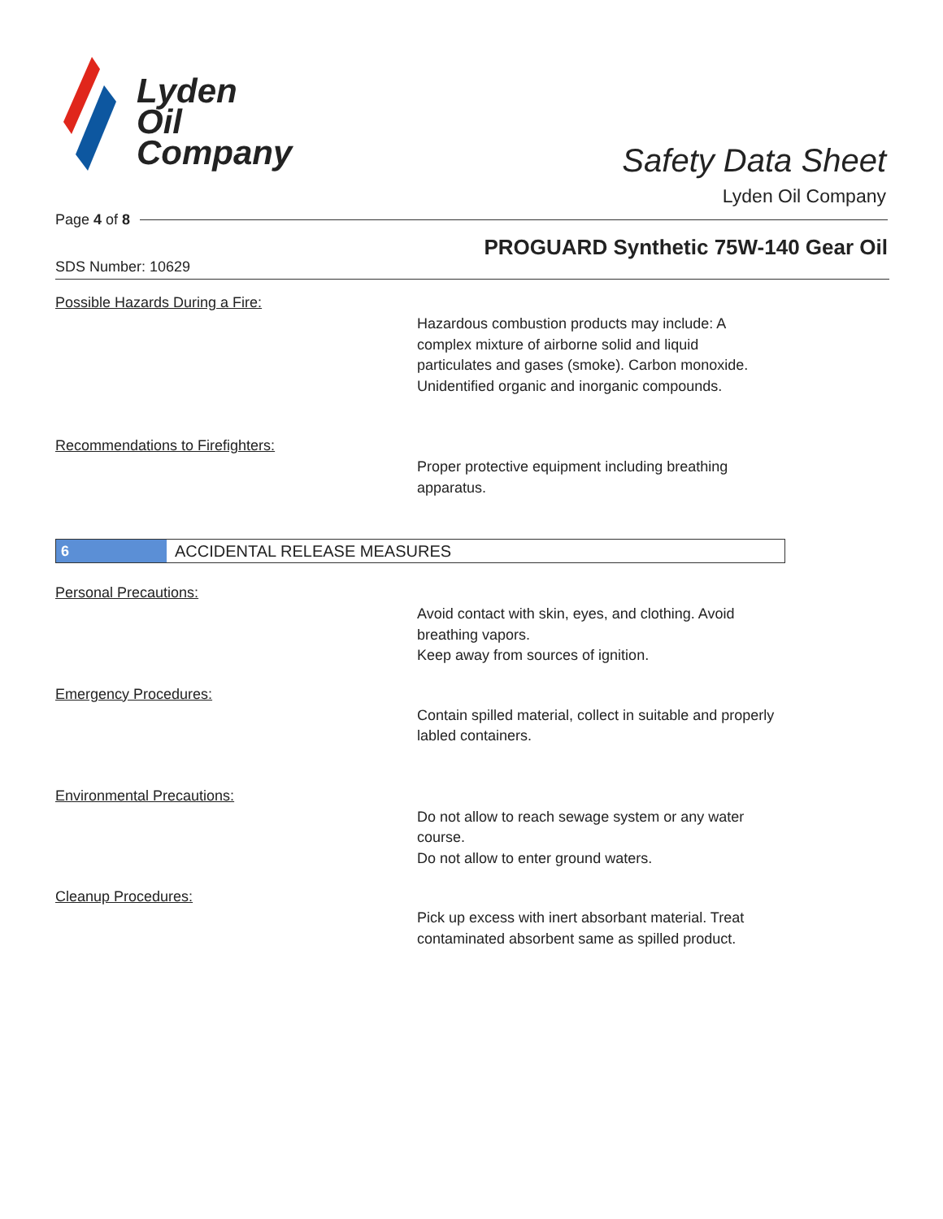Lyden
Oil
Company
Safety Data Sheet
Lyden Oil Company
Page 4 of 8
PROGUARD Synthetic 75W-140 Gear Oil
SDS Number: 10629
Possible Hazards During a Fire:
Hazardous combustion products may include: A complex mixture of airborne solid and liquid particulates and gases (smoke). Carbon monoxide. Unidentified organic and inorganic compounds.
Recommendations to Firefighters:
Proper protective equipment including breathing apparatus.
6
ACCIDENTAL RELEASE MEASURES
Personal Precautions:
Avoid contact with skin, eyes, and clothing. Avoid breathing vapors.
Keep away from sources of ignition.
Emergency Procedures:
Contain spilled material, collect in suitable and properly labled containers.
Environmental Precautions:
Do not allow to reach sewage system or any water course.
Do not allow to enter ground waters.
Cleanup Procedures:
Pick up excess with inert absorbant material. Treat contaminated absorbent same as spilled product.